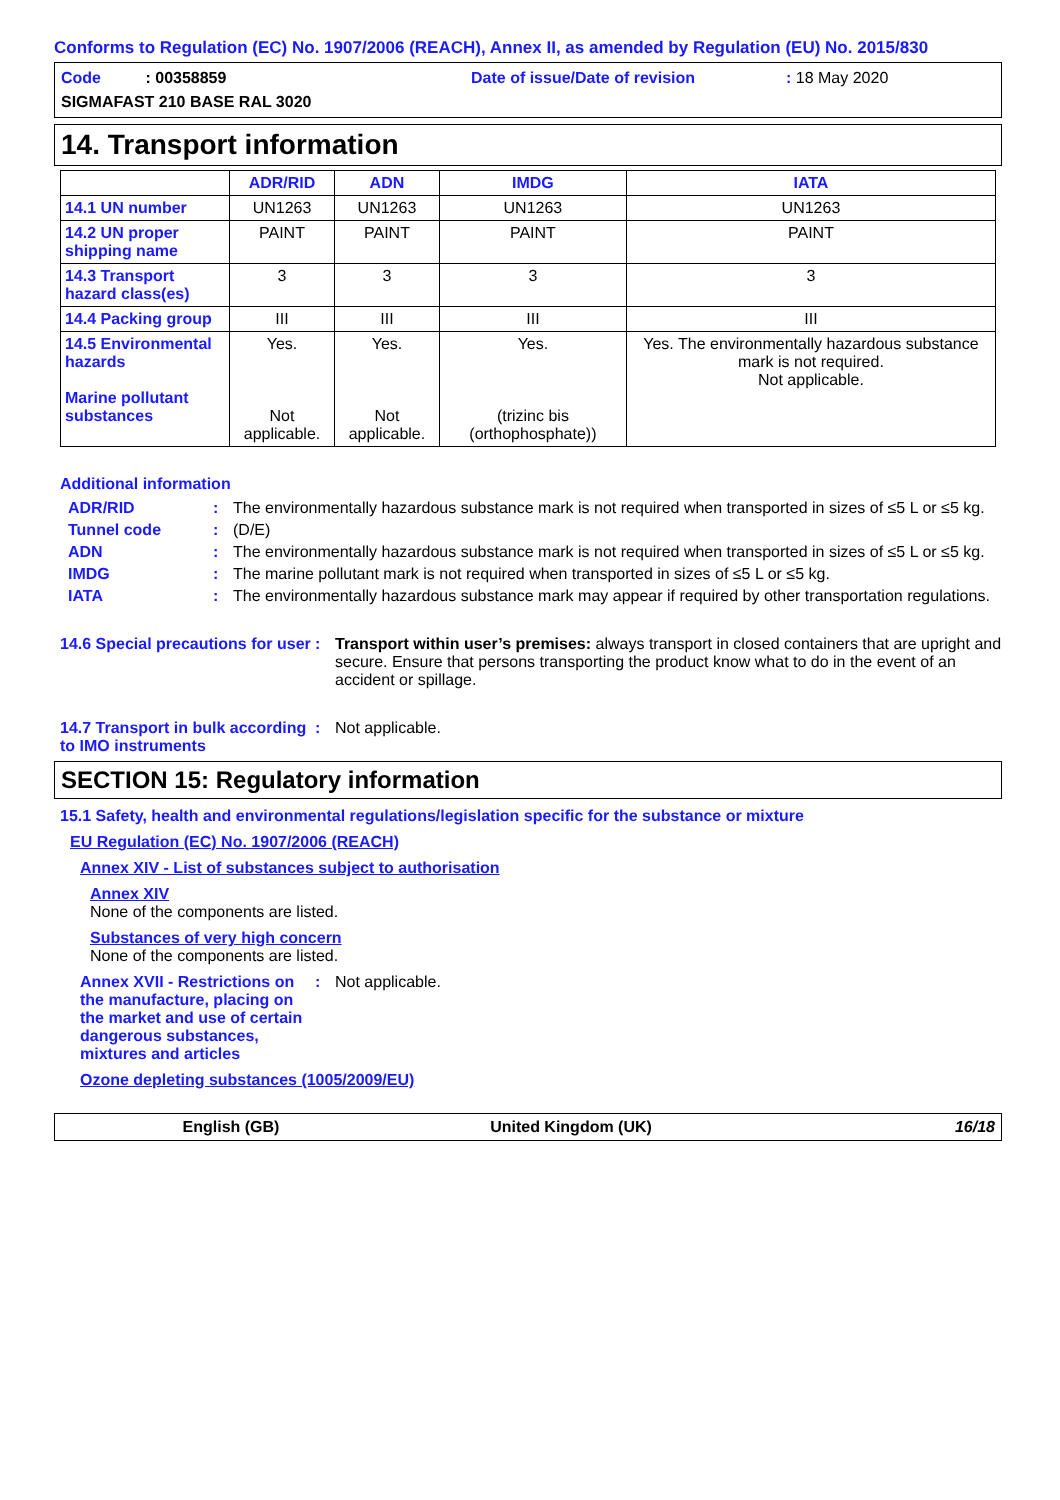Conforms to Regulation (EC) No. 1907/2006 (REACH), Annex II, as amended by Regulation (EU) No. 2015/830
Code : 00358859 Date of issue/Date of revision: 18 May 2020
SIGMAFAST 210 BASE RAL 3020
14. Transport information
| | ADR/RID | ADN | IMDG | IATA |
| --- | --- | --- | --- | --- |
| 14.1 UN number | UN1263 | UN1263 | UN1263 | UN1263 |
| 14.2 UN proper shipping name | PAINT | PAINT | PAINT | PAINT |
| 14.3 Transport hazard class(es) | 3 | 3 | 3 | 3 |
| 14.4 Packing group | III | III | III | III |
| 14.5 Environmental hazards Marine pollutant substances | Yes. Not applicable. | Yes. Not applicable. | Yes. (trizinc bis (orthophosphate)) | Yes. The environmentally hazardous substance mark is not required. Not applicable. |
Additional information
ADR/RID: The environmentally hazardous substance mark is not required when transported in sizes of ≤5 L or ≤5 kg.
Tunnel code: (D/E)
ADN: The environmentally hazardous substance mark is not required when transported in sizes of ≤5 L or ≤5 kg.
IMDG: The marine pollutant mark is not required when transported in sizes of ≤5 L or ≤5 kg.
IATA: The environmentally hazardous substance mark may appear if required by other transportation regulations.
14.6 Special precautions for user: Transport within user’s premises: always transport in closed containers that are upright and secure. Ensure that persons transporting the product know what to do in the event of an accident or spillage.
14.7 Transport in bulk according to IMO instruments: Not applicable.
SECTION 15: Regulatory information
15.1 Safety, health and environmental regulations/legislation specific for the substance or mixture
EU Regulation (EC) No. 1907/2006 (REACH)
Annex XIV - List of substances subject to authorisation
Annex XIV
None of the components are listed.
Substances of very high concern
None of the components are listed.
Annex XVII - Restrictions on the manufacture, placing on the market and use of certain dangerous substances, mixtures and articles: Not applicable.
Ozone depleting substances (1005/2009/EU)
English (GB) United Kingdom (UK) 16/18